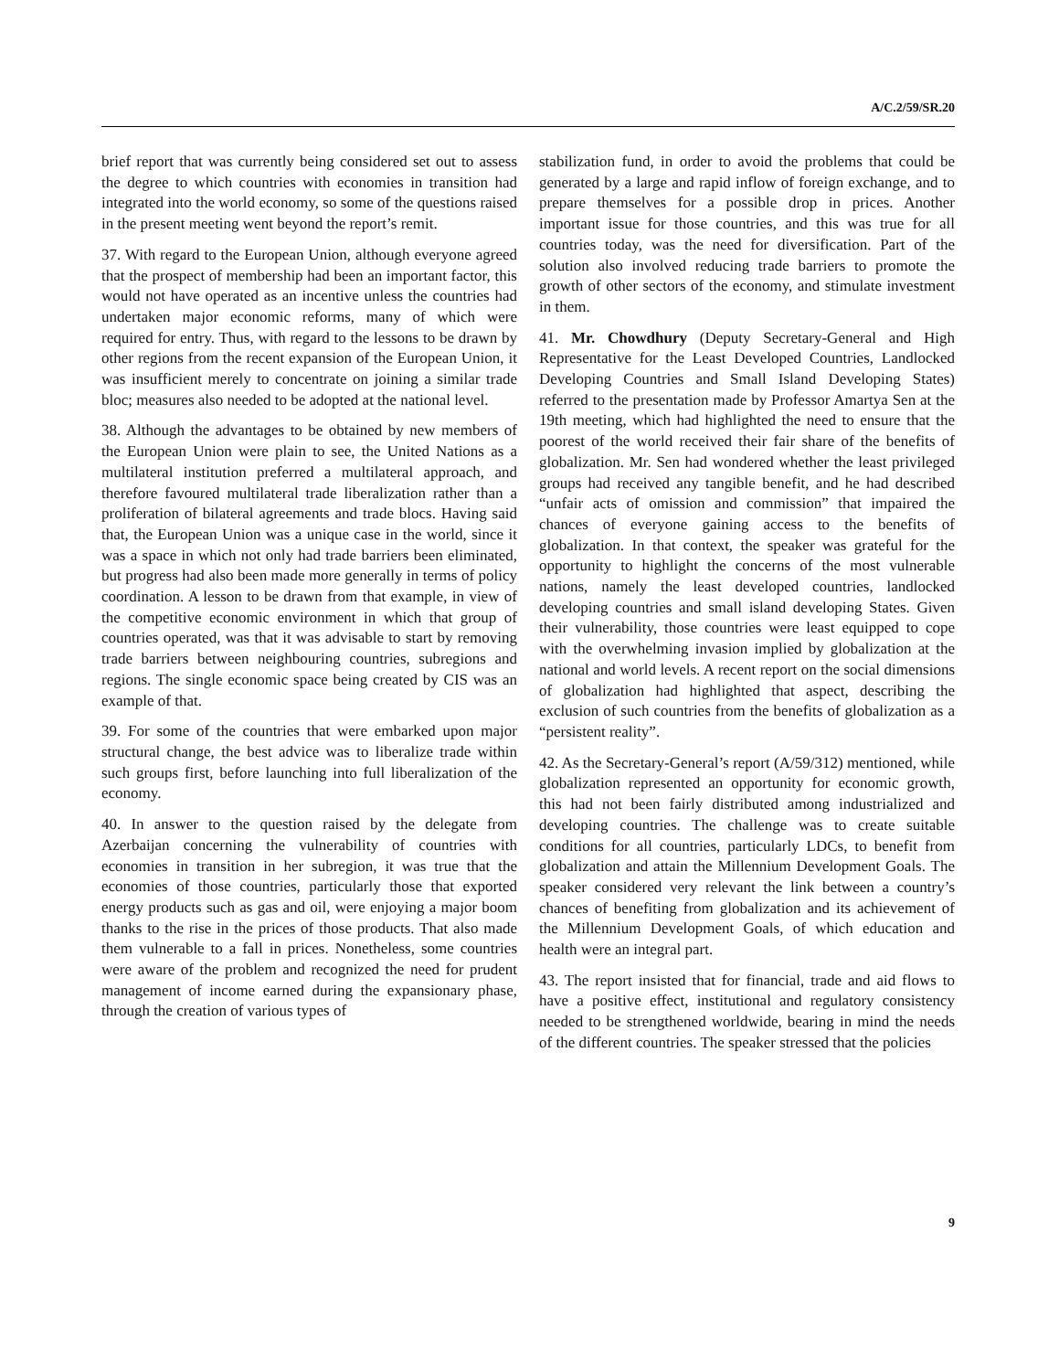A/C.2/59/SR.20
brief report that was currently being considered set out to assess the degree to which countries with economies in transition had integrated into the world economy, so some of the questions raised in the present meeting went beyond the report’s remit.
37. With regard to the European Union, although everyone agreed that the prospect of membership had been an important factor, this would not have operated as an incentive unless the countries had undertaken major economic reforms, many of which were required for entry. Thus, with regard to the lessons to be drawn by other regions from the recent expansion of the European Union, it was insufficient merely to concentrate on joining a similar trade bloc; measures also needed to be adopted at the national level.
38. Although the advantages to be obtained by new members of the European Union were plain to see, the United Nations as a multilateral institution preferred a multilateral approach, and therefore favoured multilateral trade liberalization rather than a proliferation of bilateral agreements and trade blocs. Having said that, the European Union was a unique case in the world, since it was a space in which not only had trade barriers been eliminated, but progress had also been made more generally in terms of policy coordination. A lesson to be drawn from that example, in view of the competitive economic environment in which that group of countries operated, was that it was advisable to start by removing trade barriers between neighbouring countries, subregions and regions. The single economic space being created by CIS was an example of that.
39. For some of the countries that were embarked upon major structural change, the best advice was to liberalize trade within such groups first, before launching into full liberalization of the economy.
40. In answer to the question raised by the delegate from Azerbaijan concerning the vulnerability of countries with economies in transition in her subregion, it was true that the economies of those countries, particularly those that exported energy products such as gas and oil, were enjoying a major boom thanks to the rise in the prices of those products. That also made them vulnerable to a fall in prices. Nonetheless, some countries were aware of the problem and recognized the need for prudent management of income earned during the expansionary phase, through the creation of various types of
stabilization fund, in order to avoid the problems that could be generated by a large and rapid inflow of foreign exchange, and to prepare themselves for a possible drop in prices. Another important issue for those countries, and this was true for all countries today, was the need for diversification. Part of the solution also involved reducing trade barriers to promote the growth of other sectors of the economy, and stimulate investment in them.
41. Mr. Chowdhury (Deputy Secretary-General and High Representative for the Least Developed Countries, Landlocked Developing Countries and Small Island Developing States) referred to the presentation made by Professor Amartya Sen at the 19th meeting, which had highlighted the need to ensure that the poorest of the world received their fair share of the benefits of globalization. Mr. Sen had wondered whether the least privileged groups had received any tangible benefit, and he had described “unfair acts of omission and commission” that impaired the chances of everyone gaining access to the benefits of globalization. In that context, the speaker was grateful for the opportunity to highlight the concerns of the most vulnerable nations, namely the least developed countries, landlocked developing countries and small island developing States. Given their vulnerability, those countries were least equipped to cope with the overwhelming invasion implied by globalization at the national and world levels. A recent report on the social dimensions of globalization had highlighted that aspect, describing the exclusion of such countries from the benefits of globalization as a “persistent reality”.
42. As the Secretary-General’s report (A/59/312) mentioned, while globalization represented an opportunity for economic growth, this had not been fairly distributed among industrialized and developing countries. The challenge was to create suitable conditions for all countries, particularly LDCs, to benefit from globalization and attain the Millennium Development Goals. The speaker considered very relevant the link between a country’s chances of benefiting from globalization and its achievement of the Millennium Development Goals, of which education and health were an integral part.
43. The report insisted that for financial, trade and aid flows to have a positive effect, institutional and regulatory consistency needed to be strengthened worldwide, bearing in mind the needs of the different countries. The speaker stressed that the policies
9